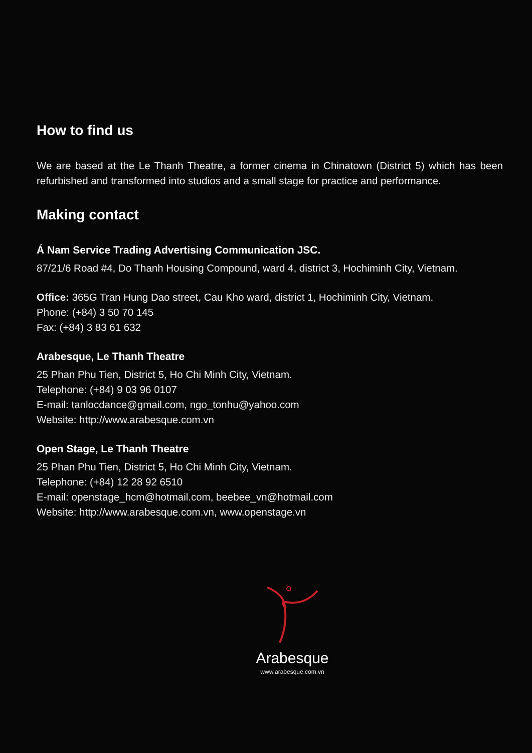How to find us
We are based at the Le Thanh Theatre, a former cinema in Chinatown (District 5) which has been refurbished and transformed into studios and a small stage for practice and performance.
Making contact
Á Nam Service Trading Advertising Communication JSC.
87/21/6 Road #4, Do Thanh Housing Compound, ward 4, district 3, Hochiminh City, Vietnam.
Office: 365G Tran Hung Dao street, Cau Kho ward, district 1, Hochiminh City, Vietnam.
Phone: (+84) 3 50 70 145
Fax: (+84) 3 83 61 632
Arabesque, Le Thanh Theatre
25 Phan Phu Tien, District 5, Ho Chi Minh City, Vietnam.
Telephone: (+84) 9 03 96 0107
E-mail: tanlocdance@gmail.com, ngo_tonhu@yahoo.com
Website: http://www.arabesque.com.vn
Open Stage, Le Thanh Theatre
25 Phan Phu Tien, District 5, Ho Chi Minh City, Vietnam.
Telephone: (+84) 12 28 92 6510
E-mail: openstage_hcm@hotmail.com, beebee_vn@hotmail.com
Website: http://www.arabesque.com.vn, www.openstage.vn
Arabesque
www.arabesque.com.vn